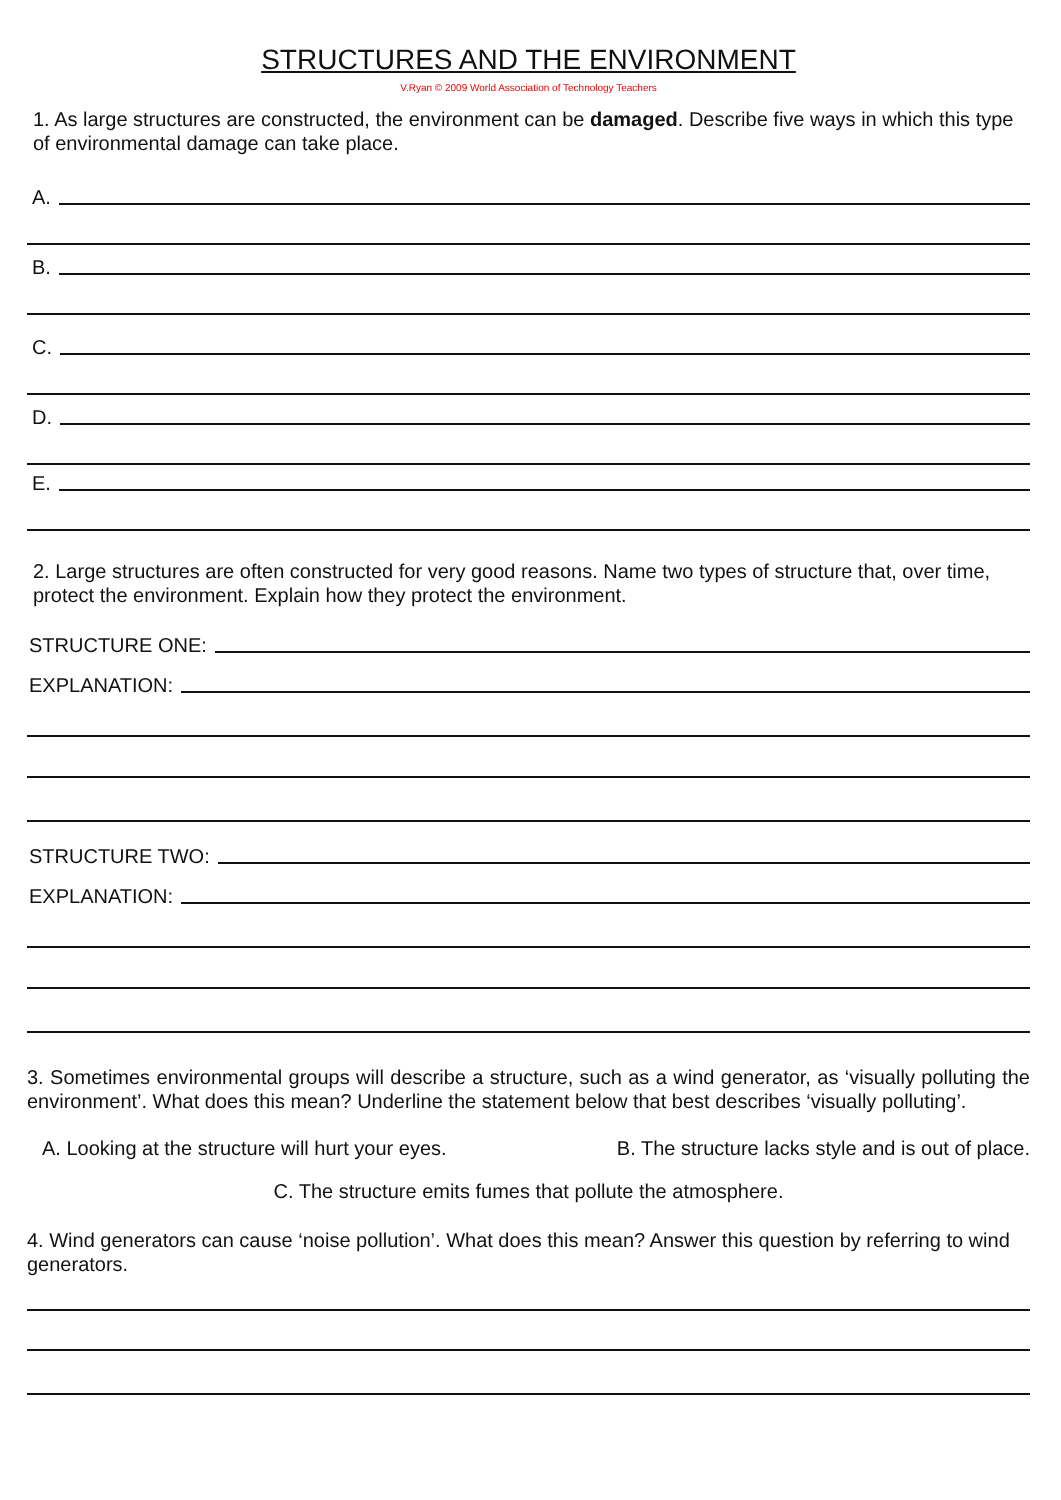STRUCTURES AND THE ENVIRONMENT
V.Ryan © 2009 World Association of Technology Teachers
1. As large structures are constructed, the environment can be damaged. Describe five ways in which this type of environmental damage can take place.
A.
B.
C.
D.
E.
2. Large structures are often constructed for very good reasons. Name two types of structure that, over time, protect the environment. Explain how they protect the environment.
STRUCTURE ONE:
EXPLANATION:
STRUCTURE TWO:
EXPLANATION:
3. Sometimes environmental groups will describe a structure, such as a wind generator, as ‘visually polluting the environment’. What does this mean? Underline the statement below that best describes ‘visually polluting’.
A. Looking at the structure will hurt your eyes. B. The structure lacks style and is out of place.
C. The structure emits fumes that pollute the atmosphere.
4. Wind generators can cause ‘noise pollution’. What does this mean? Answer this question by referring to wind generators.